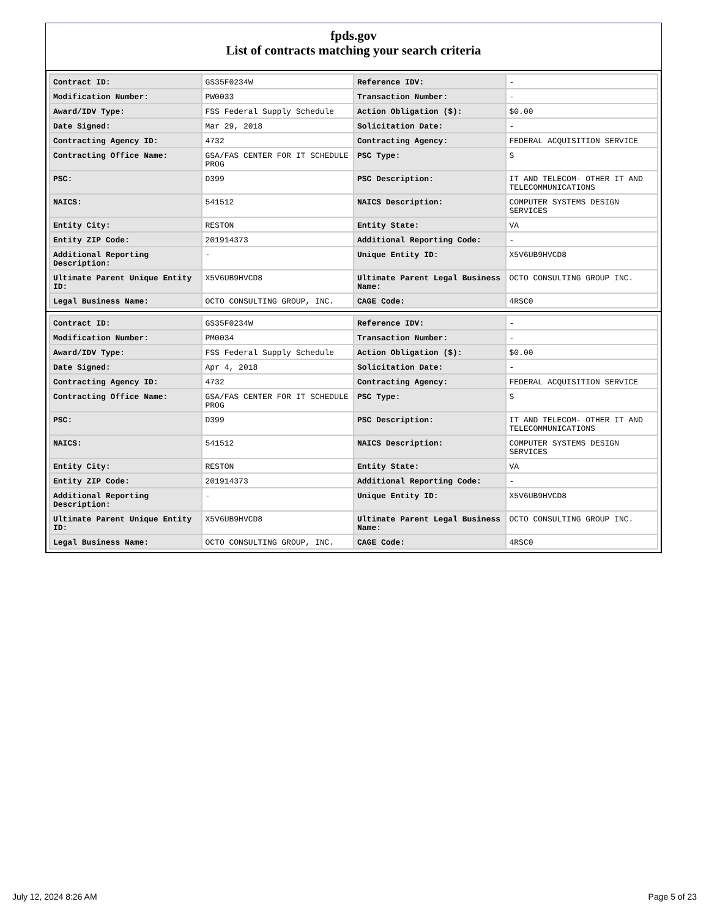fpds.gov
List of contracts matching your search criteria
| Contract ID: | GS35F0234W | Reference IDV: | - |
| Modification Number: | PW0033 | Transaction Number: | - |
| Award/IDV Type: | FSS Federal Supply Schedule | Action Obligation ($): | $0.00 |
| Date Signed: | Mar 29, 2018 | Solicitation Date: | - |
| Contracting Agency ID: | 4732 | Contracting Agency: | FEDERAL ACQUISITION SERVICE |
| Contracting Office Name: | GSA/FAS CENTER FOR IT SCHEDULE PROG | PSC Type: | S |
| PSC: | D399 | PSC Description: | IT AND TELECOM- OTHER IT AND TELECOMMUNICATIONS |
| NAICS: | 541512 | NAICS Description: | COMPUTER SYSTEMS DESIGN SERVICES |
| Entity City: | RESTON | Entity State: | VA |
| Entity ZIP Code: | 201914373 | Additional Reporting Code: | - |
| Additional Reporting Description: | - | Unique Entity ID: | X5V6UB9HVCD8 |
| Ultimate Parent Unique Entity ID: | X5V6UB9HVCD8 | Ultimate Parent Legal Business Name: | OCTO CONSULTING GROUP INC. |
| Legal Business Name: | OCTO CONSULTING GROUP, INC. | CAGE Code: | 4RSC0 |
| Contract ID: | GS35F0234W | Reference IDV: | - |
| Modification Number: | PM0034 | Transaction Number: | - |
| Award/IDV Type: | FSS Federal Supply Schedule | Action Obligation ($): | $0.00 |
| Date Signed: | Apr 4, 2018 | Solicitation Date: | - |
| Contracting Agency ID: | 4732 | Contracting Agency: | FEDERAL ACQUISITION SERVICE |
| Contracting Office Name: | GSA/FAS CENTER FOR IT SCHEDULE PROG | PSC Type: | S |
| PSC: | D399 | PSC Description: | IT AND TELECOM- OTHER IT AND TELECOMMUNICATIONS |
| NAICS: | 541512 | NAICS Description: | COMPUTER SYSTEMS DESIGN SERVICES |
| Entity City: | RESTON | Entity State: | VA |
| Entity ZIP Code: | 201914373 | Additional Reporting Code: | - |
| Additional Reporting Description: | - | Unique Entity ID: | X5V6UB9HVCD8 |
| Ultimate Parent Unique Entity ID: | X5V6UB9HVCD8 | Ultimate Parent Legal Business Name: | OCTO CONSULTING GROUP INC. |
| Legal Business Name: | OCTO CONSULTING GROUP, INC. | CAGE Code: | 4RSC0 |
July 12, 2024 8:26 AM Page 5 of 23